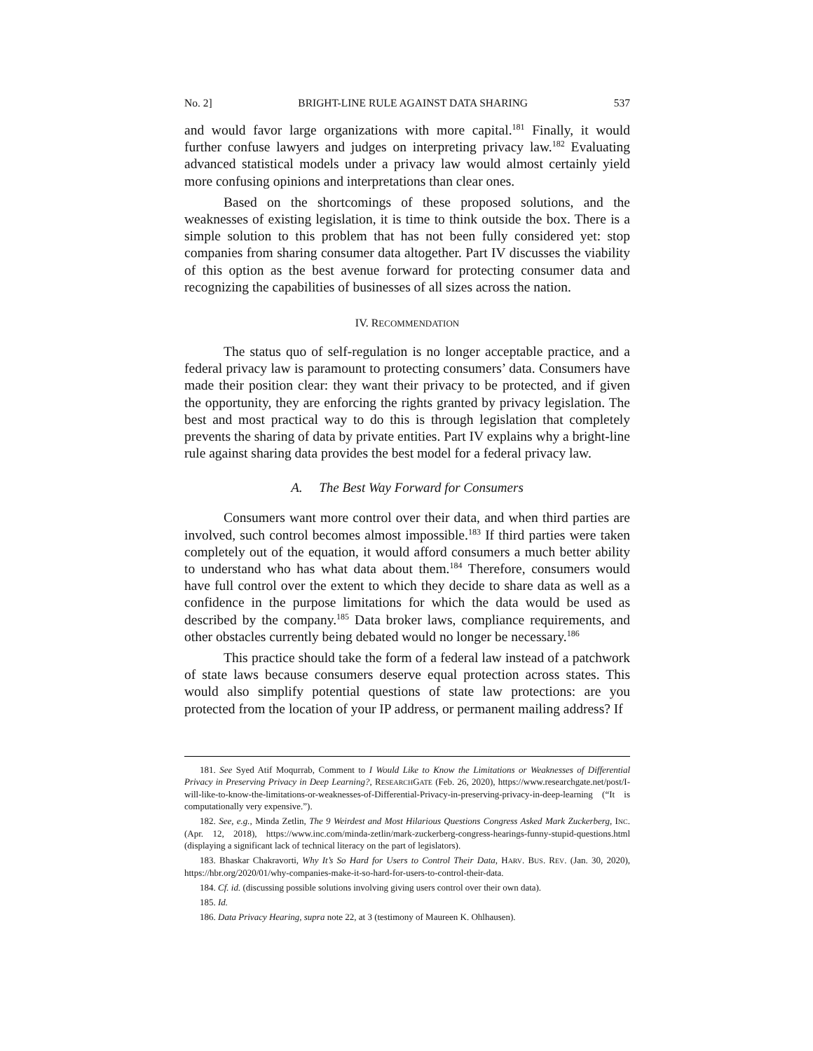No. 2] BRIGHT-LINE RULE AGAINST DATA SHARING 537
and would favor large organizations with more capital.<sup>181</sup> Finally, it would further confuse lawyers and judges on interpreting privacy law.<sup>182</sup> Evaluating advanced statistical models under a privacy law would almost certainly yield more confusing opinions and interpretations than clear ones.
Based on the shortcomings of these proposed solutions, and the weaknesses of existing legislation, it is time to think outside the box. There is a simple solution to this problem that has not been fully considered yet: stop companies from sharing consumer data altogether. Part IV discusses the viability of this option as the best avenue forward for protecting consumer data and recognizing the capabilities of businesses of all sizes across the nation.
IV. RECOMMENDATION
The status quo of self-regulation is no longer acceptable practice, and a federal privacy law is paramount to protecting consumers’ data. Consumers have made their position clear: they want their privacy to be protected, and if given the opportunity, they are enforcing the rights granted by privacy legislation. The best and most practical way to do this is through legislation that completely prevents the sharing of data by private entities. Part IV explains why a bright-line rule against sharing data provides the best model for a federal privacy law.
A. The Best Way Forward for Consumers
Consumers want more control over their data, and when third parties are involved, such control becomes almost impossible.<sup>183</sup> If third parties were taken completely out of the equation, it would afford consumers a much better ability to understand who has what data about them.<sup>184</sup> Therefore, consumers would have full control over the extent to which they decide to share data as well as a confidence in the purpose limitations for which the data would be used as described by the company.<sup>185</sup> Data broker laws, compliance requirements, and other obstacles currently being debated would no longer be necessary.<sup>186</sup>
This practice should take the form of a federal law instead of a patchwork of state laws because consumers deserve equal protection across states. This would also simplify potential questions of state law protections: are you protected from the location of your IP address, or permanent mailing address? If
181. See Syed Atif Moqurrab, Comment to I Would Like to Know the Limitations or Weaknesses of Differential Privacy in Preserving Privacy in Deep Learning?, RESEARCHGATE (Feb. 26, 2020), https://www.researchgate.net/post/I-will-like-to-know-the-limitations-or-weaknesses-of-Differential-Privacy-in-preserving-privacy-in-deep-learning (“It is computationally very expensive.”).
182. See, e.g., Minda Zetlin, The 9 Weirdest and Most Hilarious Questions Congress Asked Mark Zuckerberg, INC. (Apr. 12, 2018), https://www.inc.com/minda-zetlin/mark-zuckerberg-congress-hearings-funny-stupid-questions.html (displaying a significant lack of technical literacy on the part of legislators).
183. Bhaskar Chakravorti, Why It’s So Hard for Users to Control Their Data, HARV. BUS. REV. (Jan. 30, 2020), https://hbr.org/2020/01/why-companies-make-it-so-hard-for-users-to-control-their-data.
184. Cf. id. (discussing possible solutions involving giving users control over their own data).
185. Id.
186. Data Privacy Hearing, supra note 22, at 3 (testimony of Maureen K. Ohlhausen).